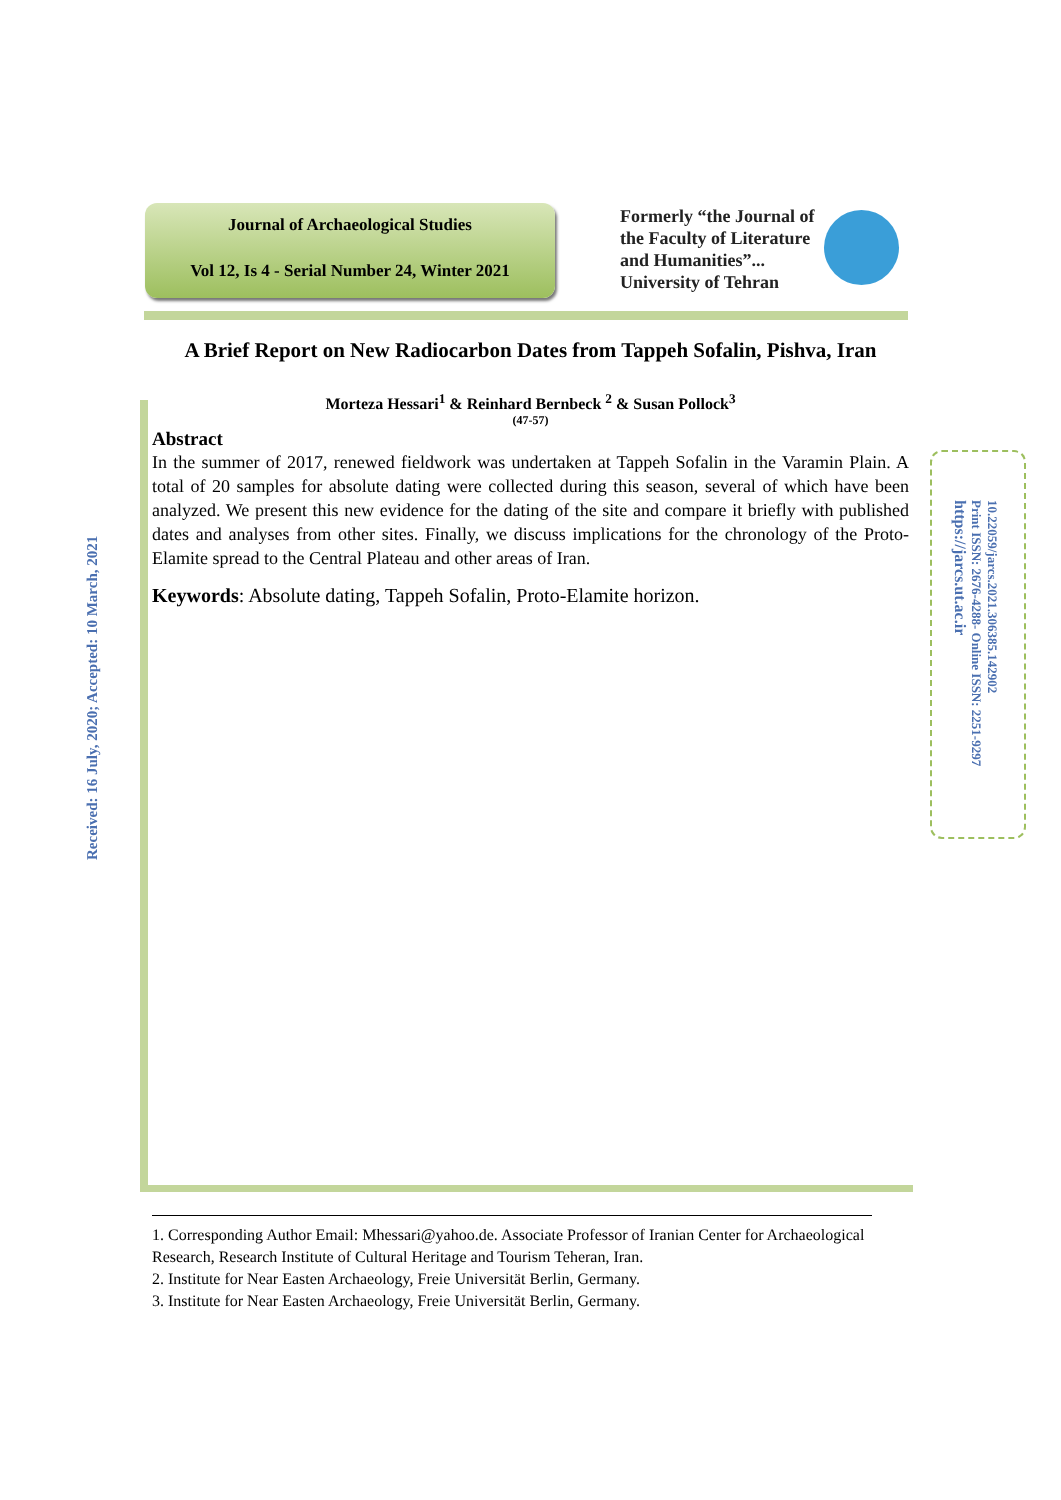Journal of Archaeological Studies
Vol 12, Is 4 - Serial Number 24, Winter 2021
Formerly “the Journal of
the Faculty of Literature
and Humanities”...
University of Tehran
A Brief Report on New Radiocarbon Dates from Tappeh Sofalin, Pishva, Iran
Morteza Hessari<sup>1</sup> & Reinhard Bernbeck <sup>2</sup> & Susan Pollock<sup>3</sup>
(47-57)
Abstract
In the summer of 2017, renewed fieldwork was undertaken at Tappeh Sofalin in the Varamin Plain. A total of 20 samples for absolute dating were collected during this season, several of which have been analyzed. We present this new evidence for the dating of the site and compare it briefly with published dates and analyses from other sites. Finally, we discuss implications for the chronology of the Proto-Elamite spread to the Central Plateau and other areas of Iran.
Keywords: Absolute dating, Tappeh Sofalin, Proto-Elamite horizon.
Received: 16 July, 2020; Accepted: 10 March, 2021
10.22059/jarcs.2021.306385.142902
Print ISSN: 2676-4288- Online ISSN: 2251-9297
https://jarcs.ut.ac.ir
1. Corresponding Author Email: Mhessari@yahoo.de. Associate Professor of Iranian Center for Archaeological Research, Research Institute of Cultural Heritage and Tourism Teheran, Iran.
2. Institute for Near Easten Archaeology, Freie Universität Berlin, Germany.
3. Institute for Near Easten Archaeology, Freie Universität Berlin, Germany.